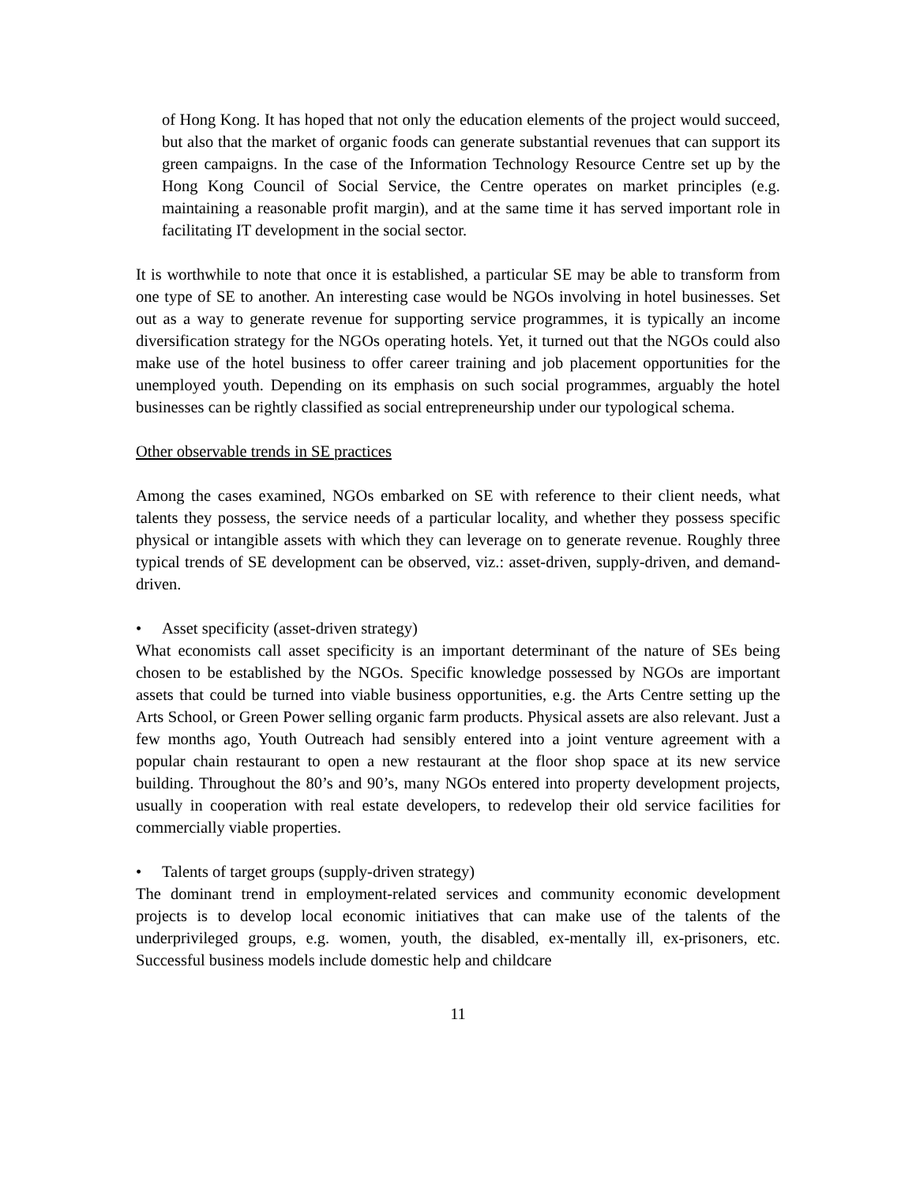of Hong Kong. It has hoped that not only the education elements of the project would succeed, but also that the market of organic foods can generate substantial revenues that can support its green campaigns. In the case of the Information Technology Resource Centre set up by the Hong Kong Council of Social Service, the Centre operates on market principles (e.g. maintaining a reasonable profit margin), and at the same time it has served important role in facilitating IT development in the social sector.
It is worthwhile to note that once it is established, a particular SE may be able to transform from one type of SE to another. An interesting case would be NGOs involving in hotel businesses. Set out as a way to generate revenue for supporting service programmes, it is typically an income diversification strategy for the NGOs operating hotels. Yet, it turned out that the NGOs could also make use of the hotel business to offer career training and job placement opportunities for the unemployed youth. Depending on its emphasis on such social programmes, arguably the hotel businesses can be rightly classified as social entrepreneurship under our typological schema.
Other observable trends in SE practices
Among the cases examined, NGOs embarked on SE with reference to their client needs, what talents they possess, the service needs of a particular locality, and whether they possess specific physical or intangible assets with which they can leverage on to generate revenue. Roughly three typical trends of SE development can be observed, viz.: asset-driven, supply-driven, and demand-driven.
• Asset specificity (asset-driven strategy)
What economists call asset specificity is an important determinant of the nature of SEs being chosen to be established by the NGOs. Specific knowledge possessed by NGOs are important assets that could be turned into viable business opportunities, e.g. the Arts Centre setting up the Arts School, or Green Power selling organic farm products. Physical assets are also relevant. Just a few months ago, Youth Outreach had sensibly entered into a joint venture agreement with a popular chain restaurant to open a new restaurant at the floor shop space at its new service building. Throughout the 80’s and 90’s, many NGOs entered into property development projects, usually in cooperation with real estate developers, to redevelop their old service facilities for commercially viable properties.
• Talents of target groups (supply-driven strategy)
The dominant trend in employment-related services and community economic development projects is to develop local economic initiatives that can make use of the talents of the underprivileged groups, e.g. women, youth, the disabled, ex-mentally ill, ex-prisoners, etc. Successful business models include domestic help and childcare
11